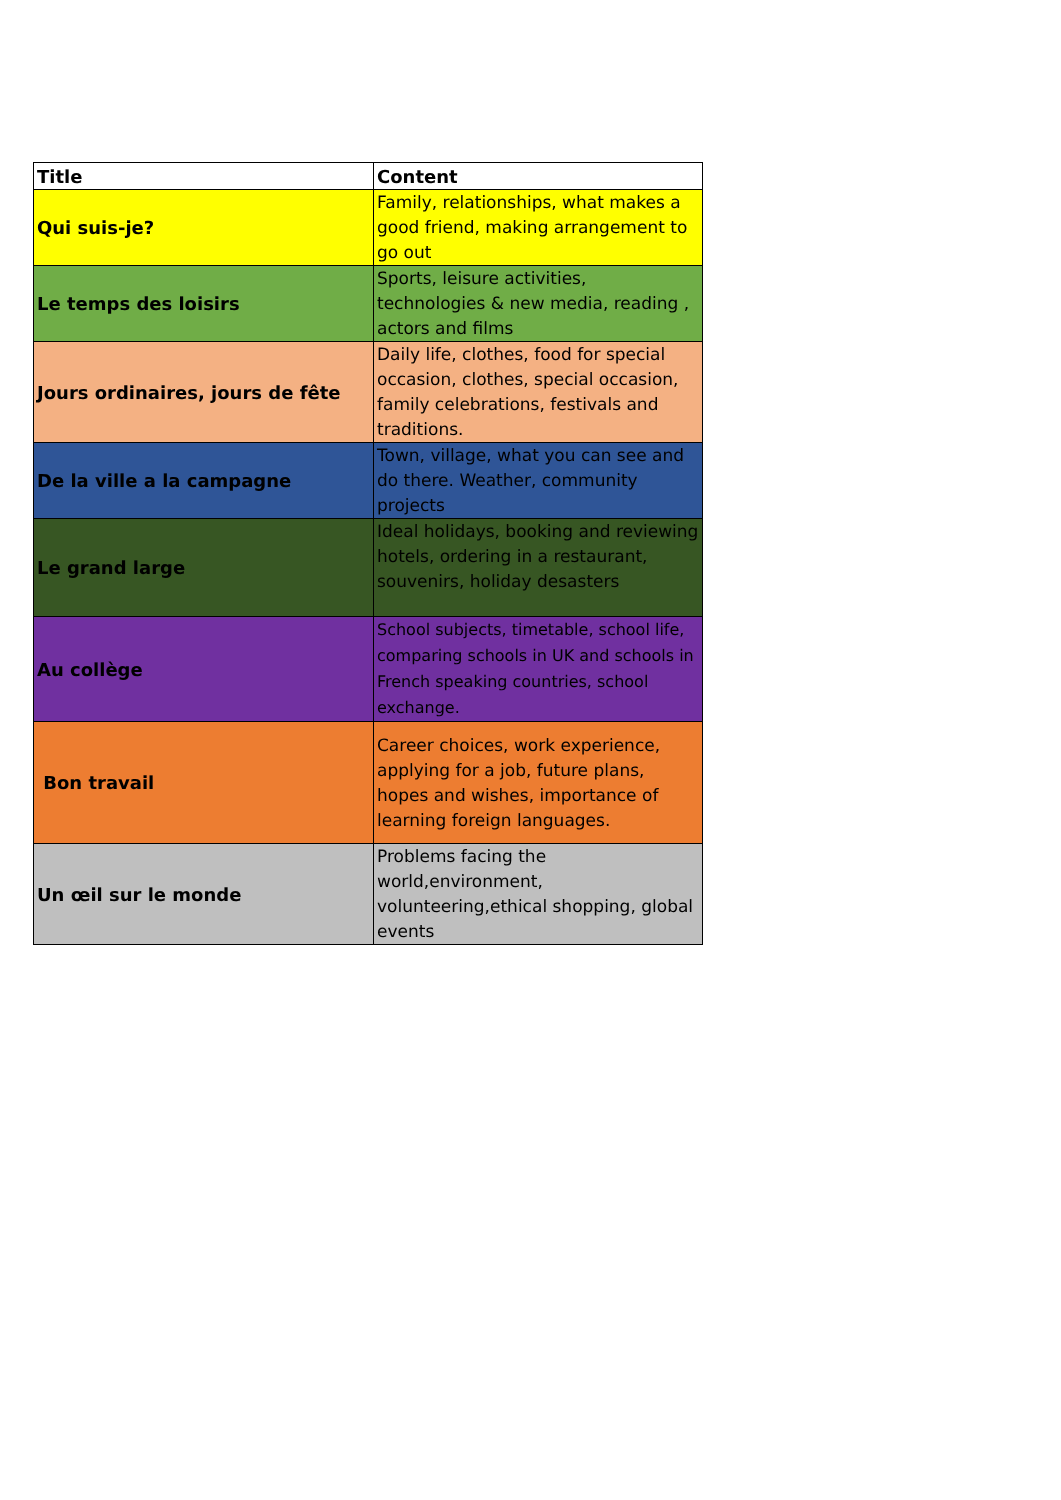| Title | Content |
| --- | --- |
| Qui suis-je? | Family, relationships, what makes a good friend, making arrangement to go out |
| Le temps des loisirs | Sports, leisure activities, technologies & new media, reading , actors and films |
| Jours ordinaires, jours de fête | Daily life, clothes, food for special occasion, clothes, special occasion, family celebrations, festivals and traditions. |
| De la ville a la campagne | Town, village, what you can see and do there. Weather, community projects |
| Le grand large | Ideal holidays, booking and reviewing hotels, ordering in a restaurant, souvenirs, holiday desasters |
| Au collège | School subjects, timetable, school life, comparing schools in UK and schools in French speaking countries, school exchange. |
| Bon travail | Career choices, work experience, applying for a job, future plans, hopes and wishes, importance of learning foreign languages. |
| Un œil sur le monde | Problems facing the world,environment, volunteering,ethical shopping, global events |